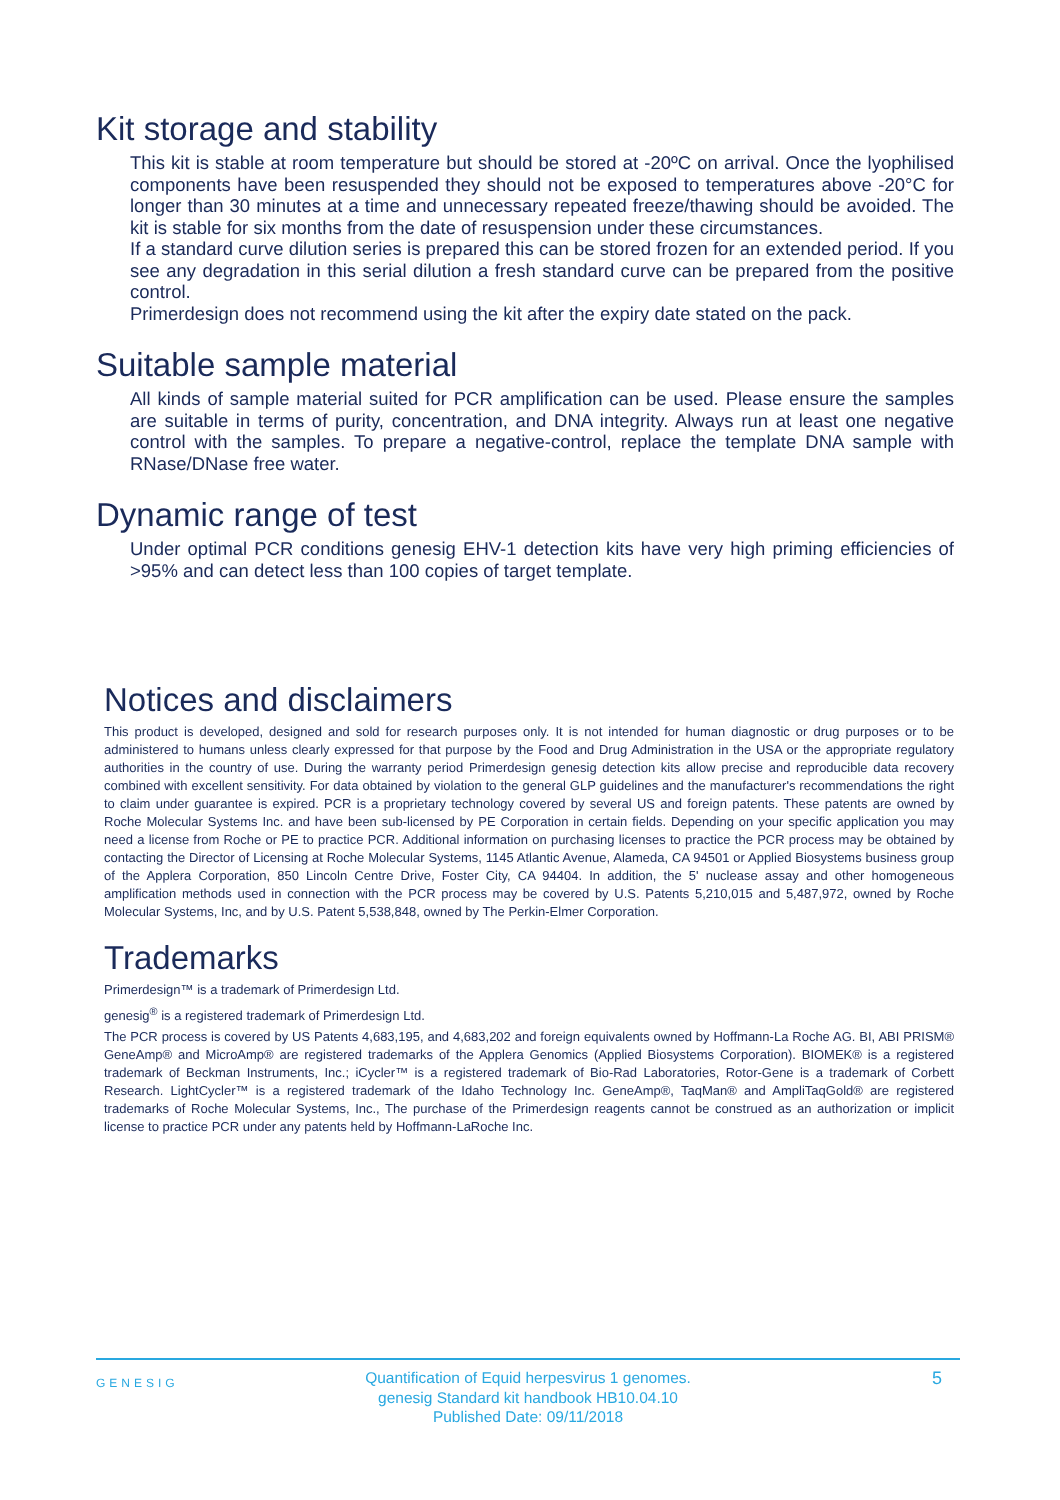Kit storage and stability
This kit is stable at room temperature but should be stored at -20ºC on arrival. Once the lyophilised components have been resuspended they should not be exposed to temperatures above -20°C for longer than 30 minutes at a time and unnecessary repeated freeze/thawing should be avoided. The kit is stable for six months from the date of resuspension under these circumstances.
If a standard curve dilution series is prepared this can be stored frozen for an extended period. If you see any degradation in this serial dilution a fresh standard curve can be prepared from the positive control.
Primerdesign does not recommend using the kit after the expiry date stated on the pack.
Suitable sample material
All kinds of sample material suited for PCR amplification can be used. Please ensure the samples are suitable in terms of purity, concentration, and DNA integrity. Always run at least one negative control with the samples. To prepare a negative-control, replace the template DNA sample with RNase/DNase free water.
Dynamic range of test
Under optimal PCR conditions genesig EHV-1 detection kits have very high priming efficiencies of >95% and can detect less than 100 copies of target template.
Notices and disclaimers
This product is developed, designed and sold for research purposes only. It is not intended for human diagnostic or drug purposes or to be administered to humans unless clearly expressed for that purpose by the Food and Drug Administration in the USA or the appropriate regulatory authorities in the country of use. During the warranty period Primerdesign genesig detection kits allow precise and reproducible data recovery combined with excellent sensitivity. For data obtained by violation to the general GLP guidelines and the manufacturer's recommendations the right to claim under guarantee is expired. PCR is a proprietary technology covered by several US and foreign patents. These patents are owned by Roche Molecular Systems Inc. and have been sub-licensed by PE Corporation in certain fields. Depending on your specific application you may need a license from Roche or PE to practice PCR. Additional information on purchasing licenses to practice the PCR process may be obtained by contacting the Director of Licensing at Roche Molecular Systems, 1145 Atlantic Avenue, Alameda, CA 94501 or Applied Biosystems business group of the Applera Corporation, 850 Lincoln Centre Drive, Foster City, CA 94404. In addition, the 5' nuclease assay and other homogeneous amplification methods used in connection with the PCR process may be covered by U.S. Patents 5,210,015 and 5,487,972, owned by Roche Molecular Systems, Inc, and by U.S. Patent 5,538,848, owned by The Perkin-Elmer Corporation.
Trademarks
Primerdesign™ is a trademark of Primerdesign Ltd.
genesig<sup>®</sup> is a registered trademark of Primerdesign Ltd.
The PCR process is covered by US Patents 4,683,195, and 4,683,202 and foreign equivalents owned by Hoffmann-La Roche AG. BI, ABI PRISM® GeneAmp® and MicroAmp® are registered trademarks of the Applera Genomics (Applied Biosystems Corporation). BIOMEK® is a registered trademark of Beckman Instruments, Inc.; iCycler™ is a registered trademark of Bio-Rad Laboratories, Rotor-Gene is a trademark of Corbett Research. LightCycler™ is a registered trademark of the Idaho Technology Inc. GeneAmp®, TaqMan® and AmpliTaqGold® are registered trademarks of Roche Molecular Systems, Inc., The purchase of the Primerdesign reagents cannot be construed as an authorization or implicit license to practice PCR under any patents held by Hoffmann-LaRoche Inc.
GENESIG
Quantification of Equid herpesvirus 1 genomes.
genesig Standard kit handbook HB10.04.10
Published Date: 09/11/2018
5